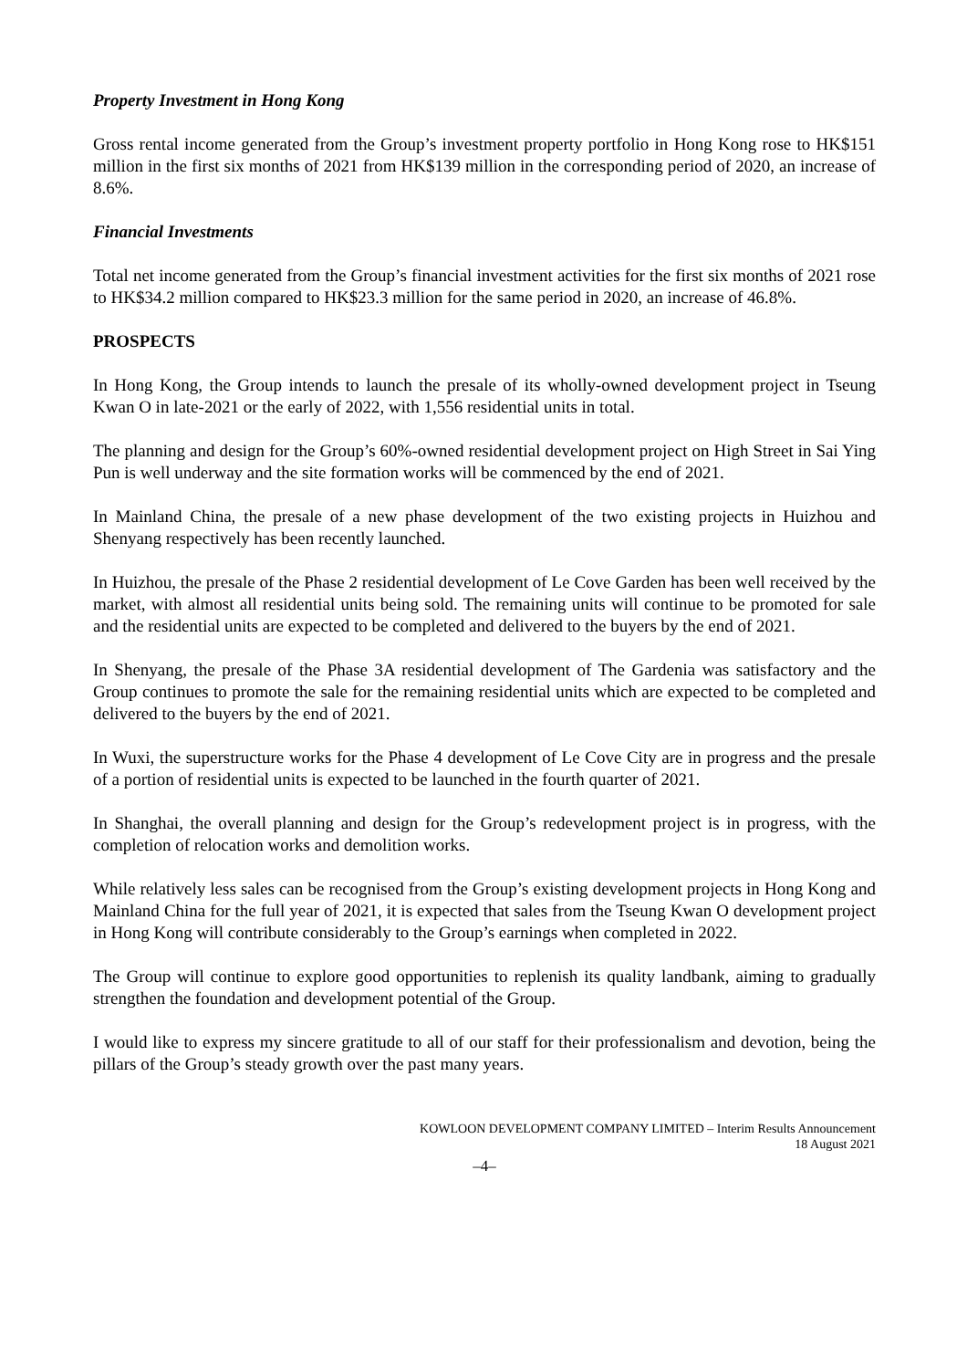Property Investment in Hong Kong
Gross rental income generated from the Group’s investment property portfolio in Hong Kong rose to HK$151 million in the first six months of 2021 from HK$139 million in the corresponding period of 2020, an increase of 8.6%.
Financial Investments
Total net income generated from the Group’s financial investment activities for the first six months of 2021 rose to HK$34.2 million compared to HK$23.3 million for the same period in 2020, an increase of 46.8%.
PROSPECTS
In Hong Kong, the Group intends to launch the presale of its wholly-owned development project in Tseung Kwan O in late-2021 or the early of 2022, with 1,556 residential units in total.
The planning and design for the Group’s 60%-owned residential development project on High Street in Sai Ying Pun is well underway and the site formation works will be commenced by the end of 2021.
In Mainland China, the presale of a new phase development of the two existing projects in Huizhou and Shenyang respectively has been recently launched.
In Huizhou, the presale of the Phase 2 residential development of Le Cove Garden has been well received by the market, with almost all residential units being sold. The remaining units will continue to be promoted for sale and the residential units are expected to be completed and delivered to the buyers by the end of 2021.
In Shenyang, the presale of the Phase 3A residential development of The Gardenia was satisfactory and the Group continues to promote the sale for the remaining residential units which are expected to be completed and delivered to the buyers by the end of 2021.
In Wuxi, the superstructure works for the Phase 4 development of Le Cove City are in progress and the presale of a portion of residential units is expected to be launched in the fourth quarter of 2021.
In Shanghai, the overall planning and design for the Group’s redevelopment project is in progress, with the completion of relocation works and demolition works.
While relatively less sales can be recognised from the Group’s existing development projects in Hong Kong and Mainland China for the full year of 2021, it is expected that sales from the Tseung Kwan O development project in Hong Kong will contribute considerably to the Group’s earnings when completed in 2022.
The Group will continue to explore good opportunities to replenish its quality landbank, aiming to gradually strengthen the foundation and development potential of the Group.
I would like to express my sincere gratitude to all of our staff for their professionalism and devotion, being the pillars of the Group’s steady growth over the past many years.
KOWLOON DEVELOPMENT COMPANY LIMITED – Interim Results Announcement
18 August 2021
–4–